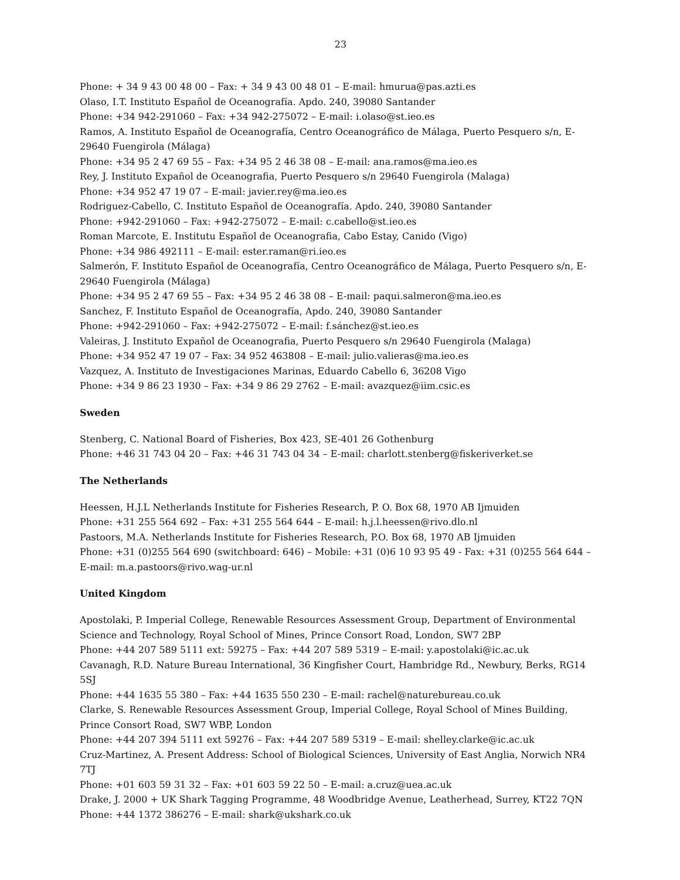23
Phone: + 34 9 43 00 48 00 – Fax: + 34 9 43 00 48 01 – E-mail: hmurua@pas.azti.es
Olaso, I.T. Instituto Español de Oceanografía. Apdo. 240, 39080 Santander
Phone: +34 942-291060 – Fax: +34 942-275072 – E-mail: i.olaso@st.ieo.es
Ramos, A. Instituto Español de Oceanografía, Centro Oceanográfico de Málaga, Puerto Pesquero s/n, E-29640 Fuengirola (Málaga)
Phone: +34 95 2 47 69 55 – Fax: +34 95 2 46 38 08 – E-mail: ana.ramos@ma.ieo.es
Rey, J. Instituto Expañol de Oceanografia, Puerto Pesquero s/n 29640 Fuengirola (Malaga)
Phone: +34 952 47 19 07 – E-mail: javier.rey@ma.ieo.es
Rodriguez-Cabello, C. Instituto Español de Oceanografía. Apdo. 240, 39080 Santander
Phone: +942-291060 – Fax: +942-275072 – E-mail: c.cabello@st.ieo.es
Roman Marcote, E. Institutu Español de Oceanografia, Cabo Estay, Canido (Vigo)
Phone: +34 986 492111 – E-mail: ester.raman@ri.ieo.es
Salmerón, F. Instituto Español de Oceanografía, Centro Oceanográfico de Málaga, Puerto Pesquero s/n, E-29640 Fuengirola (Málaga)
Phone: +34 95 2 47 69 55 – Fax: +34 95 2 46 38 08 – E-mail: paqui.salmeron@ma.ieo.es
Sanchez, F. Instituto Español de Oceanografía, Apdo. 240, 39080 Santander
Phone: +942-291060 – Fax: +942-275072 – E-mail: f.sánchez@st.ieo.es
Valeiras, J. Instituto Expañol de Oceanografia, Puerto Pesquero s/n 29640 Fuengirola (Malaga)
Phone: +34 952 47 19 07 – Fax: 34 952 463808 – E-mail: julio.valieras@ma.ieo.es
Vazquez, A. Instituto de Investigaciones Marinas, Eduardo Cabello 6, 36208 Vigo
Phone: +34 9 86 23 1930 – Fax: +34 9 86 29 2762 – E-mail: avazquez@iim.csic.es
Sweden
Stenberg, C. National Board of Fisheries, Box 423, SE-401 26 Gothenburg
Phone: +46 31 743 04 20 – Fax: +46 31 743 04 34 – E-mail: charlott.stenberg@fiskeriverket.se
The Netherlands
Heessen, H.J.L Netherlands Institute for Fisheries Research, P. O. Box 68, 1970 AB Ijmuiden
Phone: +31 255 564 692 – Fax: +31 255 564 644 – E-mail: h.j.l.heessen@rivo.dlo.nl
Pastoors, M.A. Netherlands Institute for Fisheries Research, P.O. Box 68, 1970 AB Ijmuiden
Phone: +31 (0)255 564 690 (switchboard: 646) – Mobile: +31 (0)6 10 93 95 49 - Fax: +31 (0)255 564 644 – E-mail: m.a.pastoors@rivo.wag-ur.nl
United Kingdom
Apostolaki, P. Imperial College, Renewable Resources Assessment Group, Department of Environmental Science and Technology, Royal School of Mines, Prince Consort Road, London, SW7 2BP
Phone: +44 207 589 5111 ext: 59275 – Fax: +44 207 589 5319 – E-mail: y.apostolaki@ic.ac.uk
Cavanagh, R.D. Nature Bureau International, 36 Kingfisher Court, Hambridge Rd., Newbury, Berks, RG14 5SJ
Phone: +44 1635 55 380 – Fax: +44 1635 550 230 – E-mail: rachel@naturebureau.co.uk
Clarke, S. Renewable Resources Assessment Group, Imperial College, Royal School of Mines Building, Prince Consort Road, SW7 WBP, London
Phone: +44 207 394 5111 ext 59276 – Fax: +44 207 589 5319 – E-mail: shelley.clarke@ic.ac.uk
Cruz-Martinez, A. Present Address: School of Biological Sciences, University of East Anglia, Norwich NR4 7TJ
Phone: +01 603 59 31 32 – Fax: +01 603 59 22 50 – E-mail: a.cruz@uea.ac.uk
Drake, J. 2000 + UK Shark Tagging Programme, 48 Woodbridge Avenue, Leatherhead, Surrey, KT22 7QN
Phone: +44 1372 386276 – E-mail: shark@ukshark.co.uk